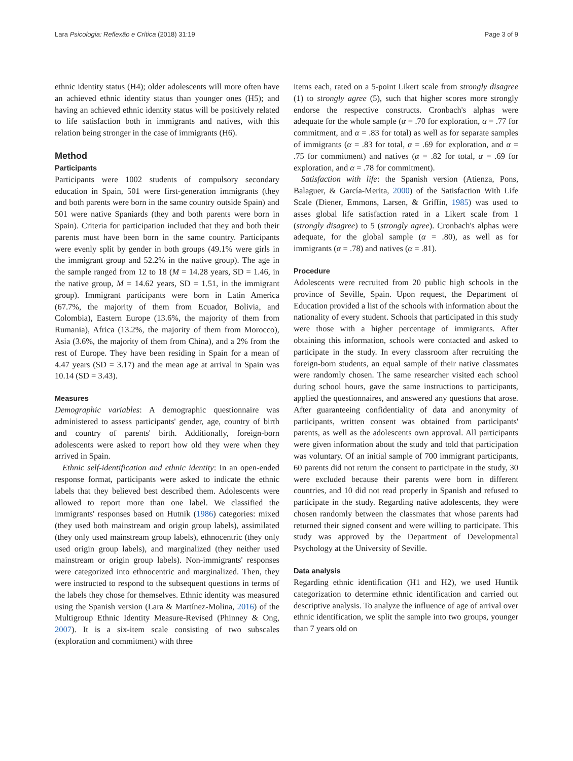Lara Psicologia: Reflexão e Crítica (2018) 31:19 Page 3 of 9
ethnic identity status (H4); older adolescents will more often have an achieved ethnic identity status than younger ones (H5); and having an achieved ethnic identity status will be positively related to life satisfaction both in immigrants and natives, with this relation being stronger in the case of immigrants (H6).
Method
Participants
Participants were 1002 students of compulsory secondary education in Spain, 501 were first-generation immigrants (they and both parents were born in the same country outside Spain) and 501 were native Spaniards (they and both parents were born in Spain). Criteria for participation included that they and both their parents must have been born in the same country. Participants were evenly split by gender in both groups (49.1% were girls in the immigrant group and 52.2% in the native group). The age in the sample ranged from 12 to 18 (M = 14.28 years, SD = 1.46, in the native group, M = 14.62 years, SD = 1.51, in the immigrant group). Immigrant participants were born in Latin America (67.7%, the majority of them from Ecuador, Bolivia, and Colombia), Eastern Europe (13.6%, the majority of them from Rumania), Africa (13.2%, the majority of them from Morocco), Asia (3.6%, the majority of them from China), and a 2% from the rest of Europe. They have been residing in Spain for a mean of 4.47 years (SD = 3.17) and the mean age at arrival in Spain was 10.14 (SD = 3.43).
Measures
Demographic variables: A demographic questionnaire was administered to assess participants' gender, age, country of birth and country of parents' birth. Additionally, foreign-born adolescents were asked to report how old they were when they arrived in Spain.
Ethnic self-identification and ethnic identity: In an open-ended response format, participants were asked to indicate the ethnic labels that they believed best described them. Adolescents were allowed to report more than one label. We classified the immigrants' responses based on Hutnik (1986) categories: mixed (they used both mainstream and origin group labels), assimilated (they only used mainstream group labels), ethnocentric (they only used origin group labels), and marginalized (they neither used mainstream or origin group labels). Non-immigrants' responses were categorized into ethnocentric and marginalized. Then, they were instructed to respond to the subsequent questions in terms of the labels they chose for themselves. Ethnic identity was measured using the Spanish version (Lara & Martínez-Molina, 2016) of the Multigroup Ethnic Identity Measure-Revised (Phinney & Ong, 2007). It is a six-item scale consisting of two subscales (exploration and commitment) with three
items each, rated on a 5-point Likert scale from strongly disagree (1) to strongly agree (5), such that higher scores more strongly endorse the respective constructs. Cronbach's alphas were adequate for the whole sample (α = .70 for exploration, α = .77 for commitment, and α = .83 for total) as well as for separate samples of immigrants (α = .83 for total, α = .69 for exploration, and α = .75 for commitment) and natives (α = .82 for total, α = .69 for exploration, and α = .78 for commitment).
Satisfaction with life: the Spanish version (Atienza, Pons, Balaguer, & García-Merita, 2000) of the Satisfaction With Life Scale (Diener, Emmons, Larsen, & Griffin, 1985) was used to asses global life satisfaction rated in a Likert scale from 1 (strongly disagree) to 5 (strongly agree). Cronbach's alphas were adequate, for the global sample (α = .80), as well as for immigrants (α = .78) and natives (α = .81).
Procedure
Adolescents were recruited from 20 public high schools in the province of Seville, Spain. Upon request, the Department of Education provided a list of the schools with information about the nationality of every student. Schools that participated in this study were those with a higher percentage of immigrants. After obtaining this information, schools were contacted and asked to participate in the study. In every classroom after recruiting the foreign-born students, an equal sample of their native classmates were randomly chosen. The same researcher visited each school during school hours, gave the same instructions to participants, applied the questionnaires, and answered any questions that arose. After guaranteeing confidentiality of data and anonymity of participants, written consent was obtained from participants' parents, as well as the adolescents own approval. All participants were given information about the study and told that participation was voluntary. Of an initial sample of 700 immigrant participants, 60 parents did not return the consent to participate in the study, 30 were excluded because their parents were born in different countries, and 10 did not read properly in Spanish and refused to participate in the study. Regarding native adolescents, they were chosen randomly between the classmates that whose parents had returned their signed consent and were willing to participate. This study was approved by the Department of Developmental Psychology at the University of Seville.
Data analysis
Regarding ethnic identification (H1 and H2), we used Huntik categorization to determine ethnic identification and carried out descriptive analysis. To analyze the influence of age of arrival over ethnic identification, we split the sample into two groups, younger than 7 years old on